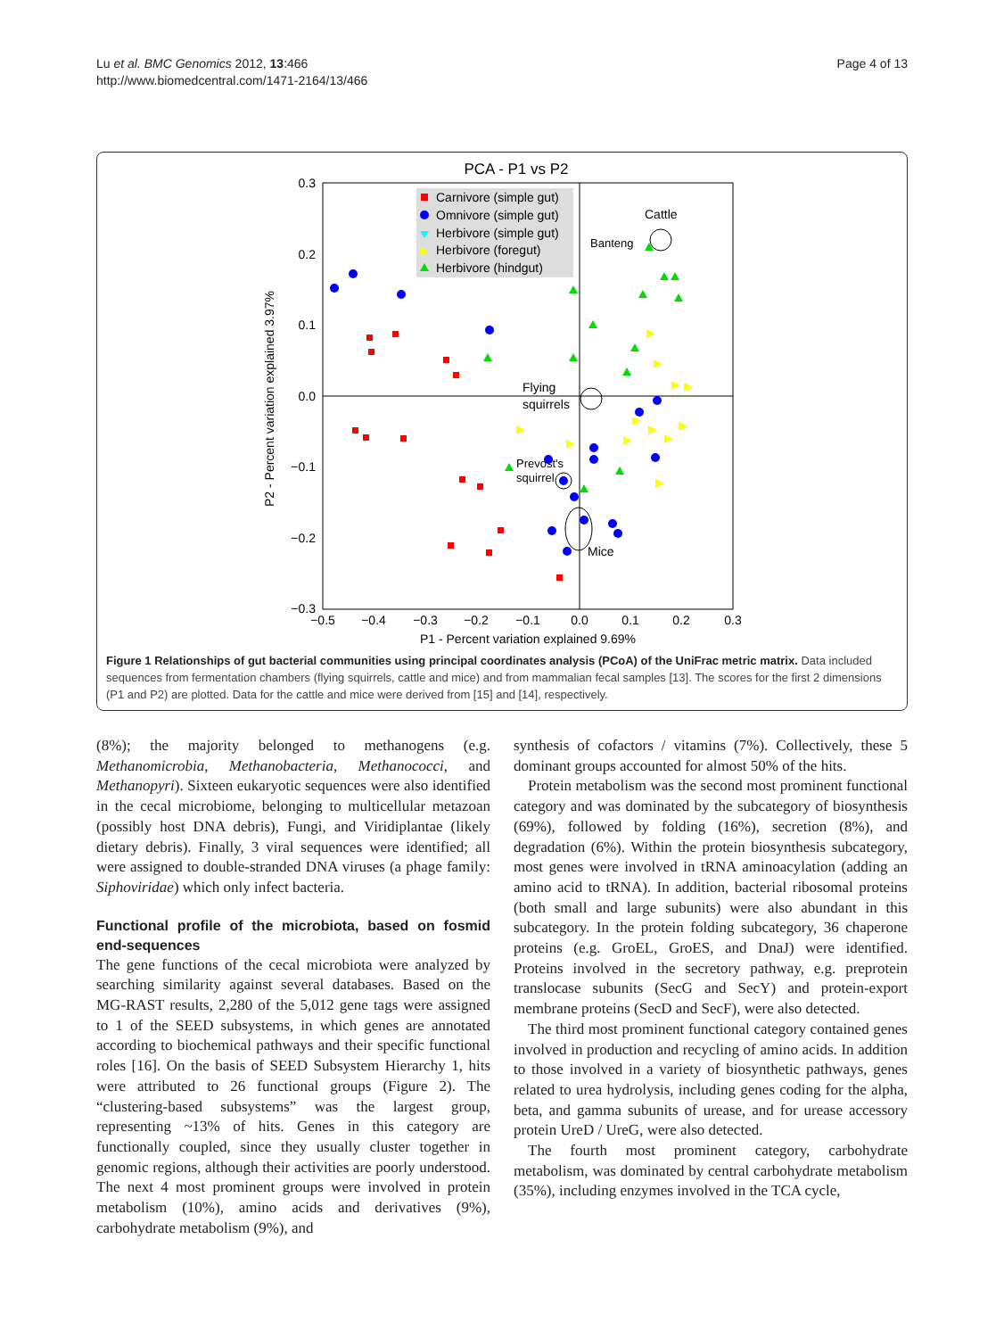Lu et al. BMC Genomics 2012, 13:466
http://www.biomedcentral.com/1471-2164/13/466
Page 4 of 13
PCA - P1 vs P2
0.3
0.2
0.1
0.0
−0.1
−0.2
−0.3
−0.5
−0.4
−0.3
−0.2
−0.1
0.0
0.1
0.2
0.3
P1 - Percent variation explained 9.69%
P2 - Percent variation explained 3.97%
Carnivore (simple gut)
Omnivore (simple gut)
Herbivore (simple gut)
Herbivore (foregut)
Herbivore (hindgut)
Cattle
Banteng
Flying
squirrels
Prevost's
squirrel
Mice
Figure 1 Relationships of gut bacterial communities using principal coordinates analysis (PCoA) of the UniFrac metric matrix. Data included sequences from fermentation chambers (flying squirrels, cattle and mice) and from mammalian fecal samples [13]. The scores for the first 2 dimensions (P1 and P2) are plotted. Data for the cattle and mice were derived from [15] and [14], respectively.
(8%); the majority belonged to methanogens (e.g. Methanomicrobia, Methanobacteria, Methanococci, and Methanopyri). Sixteen eukaryotic sequences were also identified in the cecal microbiome, belonging to multicellular metazoan (possibly host DNA debris), Fungi, and Viridiplantae (likely dietary debris). Finally, 3 viral sequences were identified; all were assigned to double-stranded DNA viruses (a phage family: Siphoviridae) which only infect bacteria.
Functional profile of the microbiota, based on fosmid end-sequences
The gene functions of the cecal microbiota were analyzed by searching similarity against several databases. Based on the MG-RAST results, 2,280 of the 5,012 gene tags were assigned to 1 of the SEED subsystems, in which genes are annotated according to biochemical pathways and their specific functional roles [16]. On the basis of SEED Subsystem Hierarchy 1, hits were attributed to 26 functional groups (Figure 2). The “clustering-based subsystems” was the largest group, representing ~13% of hits. Genes in this category are functionally coupled, since they usually cluster together in genomic regions, although their activities are poorly understood. The next 4 most prominent groups were involved in protein metabolism (10%), amino acids and derivatives (9%), carbohydrate metabolism (9%), and
synthesis of cofactors / vitamins (7%). Collectively, these 5 dominant groups accounted for almost 50% of the hits.
Protein metabolism was the second most prominent functional category and was dominated by the subcategory of biosynthesis (69%), followed by folding (16%), secretion (8%), and degradation (6%). Within the protein biosynthesis subcategory, most genes were involved in tRNA aminoacylation (adding an amino acid to tRNA). In addition, bacterial ribosomal proteins (both small and large subunits) were also abundant in this subcategory. In the protein folding subcategory, 36 chaperone proteins (e.g. GroEL, GroES, and DnaJ) were identified. Proteins involved in the secretory pathway, e.g. preprotein translocase subunits (SecG and SecY) and protein-export membrane proteins (SecD and SecF), were also detected.
The third most prominent functional category contained genes involved in production and recycling of amino acids. In addition to those involved in a variety of biosynthetic pathways, genes related to urea hydrolysis, including genes coding for the alpha, beta, and gamma subunits of urease, and for urease accessory protein UreD / UreG, were also detected.
The fourth most prominent category, carbohydrate metabolism, was dominated by central carbohydrate metabolism (35%), including enzymes involved in the TCA cycle,